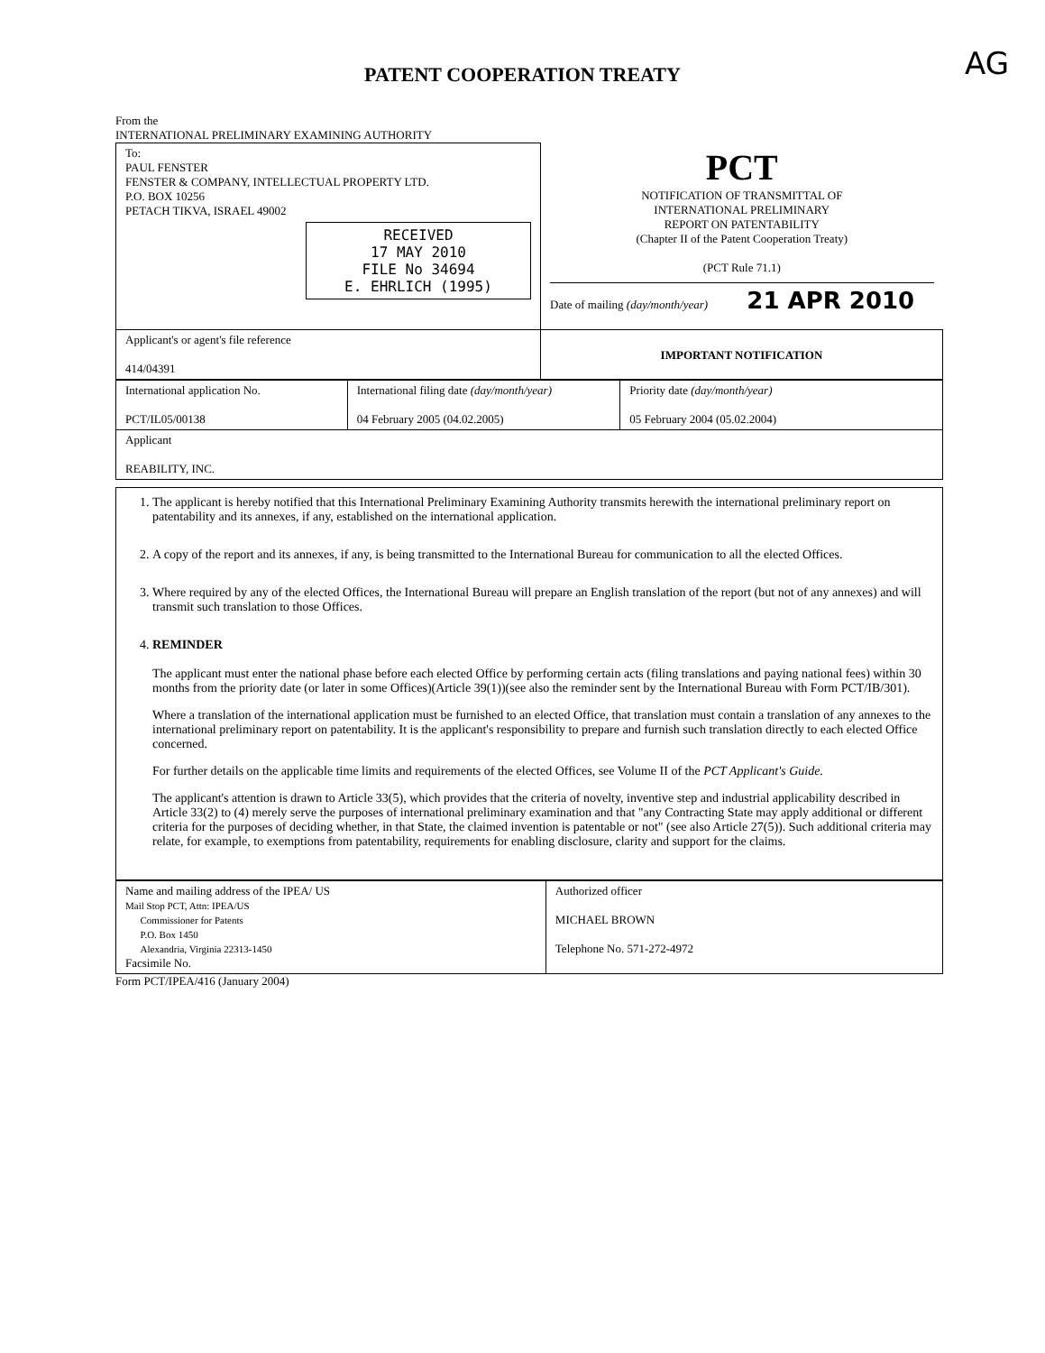AG
PATENT COOPERATION TREATY
From the
INTERNATIONAL PRELIMINARY EXAMINING AUTHORITY
| To: PAUL FENSTER FENSTER & COMPANY, INTELLECTUAL PROPERTY LTD. P.O. BOX 10256 PETACH TIKVA, ISRAEL 49002 RECEIVED 17 MAY 2010 FILE No 34694 E. EHRLICH (1995) | PCT NOTIFICATION OF TRANSMITTAL OF INTERNATIONAL PRELIMINARY REPORT ON PATENTABILITY (Chapter II of the Patent Cooperation Treaty) (PCT Rule 71.1) Date of mailing (day/month/year) 21 APR 2010 |
| Applicant's or agent's file reference 414/04391 | IMPORTANT NOTIFICATION |
| International application No. PCT/IL05/00138 | International filing date (day/month/year) 04 February 2005 (04.02.2005) | Priority date (day/month/year) 05 February 2004 (05.02.2004) |
| Applicant REABILITY, INC. | | |
1. The applicant is hereby notified that this International Preliminary Examining Authority transmits herewith the international preliminary report on patentability and its annexes, if any, established on the international application.
2. A copy of the report and its annexes, if any, is being transmitted to the International Bureau for communication to all the elected Offices.
3. Where required by any of the elected Offices, the International Bureau will prepare an English translation of the report (but not of any annexes) and will transmit such translation to those Offices.
4. REMINDER
The applicant must enter the national phase before each elected Office by performing certain acts (filing translations and paying national fees) within 30 months from the priority date (or later in some Offices)(Article 39(1))(see also the reminder sent by the International Bureau with Form PCT/IB/301).
Where a translation of the international application must be furnished to an elected Office, that translation must contain a translation of any annexes to the international preliminary report on patentability. It is the applicant's responsibility to prepare and furnish such translation directly to each elected Office concerned.
For further details on the applicable time limits and requirements of the elected Offices, see Volume II of the PCT Applicant's Guide.
The applicant's attention is drawn to Article 33(5), which provides that the criteria of novelty, inventive step and industrial applicability described in Article 33(2) to (4) merely serve the purposes of international preliminary examination and that "any Contracting State may apply additional or different criteria for the purposes of deciding whether, in that State, the claimed invention is patentable or not" (see also Article 27(5)). Such additional criteria may relate, for example, to exemptions from patentability, requirements for enabling disclosure, clarity and support for the claims.
| Name and mailing address of the IPEA/ US Mail Stop PCT, Attn: IPEA/US Commissioner for Patents P.O. Box 1450 Alexandria, Virginia 22313-1450 Facsimile No. | Authorized officer MICHAEL BROWN Telephone No. 571-272-4972 |
Form PCT/IPEA/416 (January 2004)